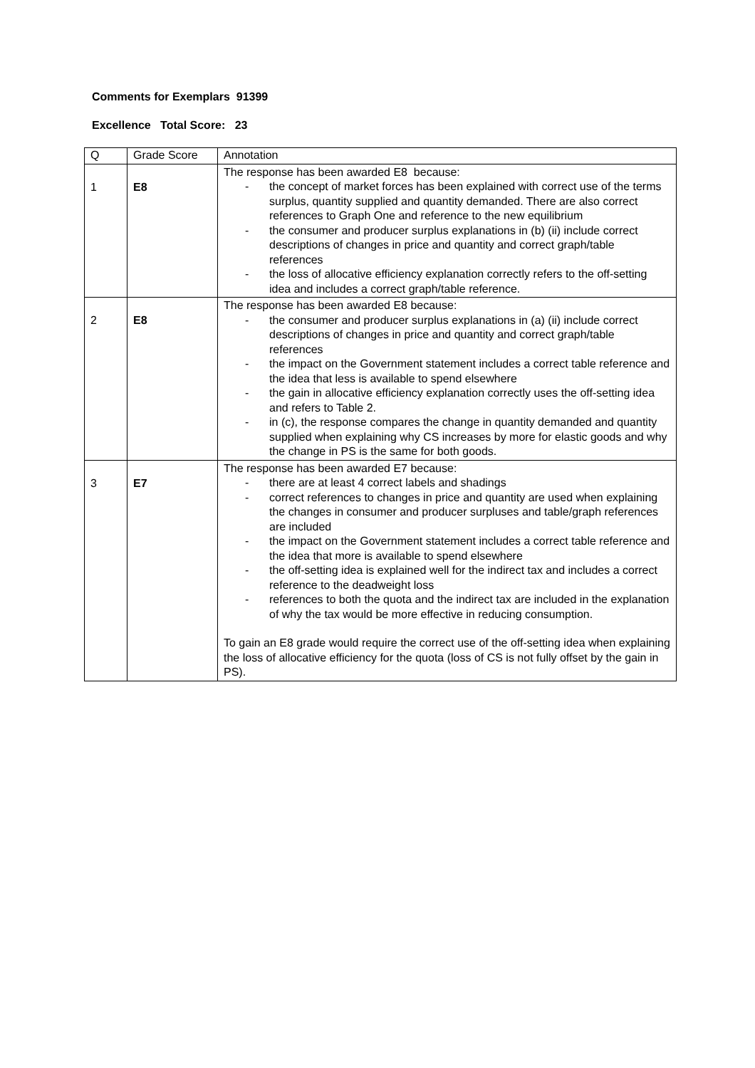Comments for Exemplars 91399
Excellence Total Score: 23
| Q | Grade Score | Annotation |
| --- | --- | --- |
| 1 | E8 | The response has been awarded E8 because: - the concept of market forces has been explained with correct use of the terms surplus, quantity supplied and quantity demanded. There are also correct references to Graph One and reference to the new equilibrium - the consumer and producer surplus explanations in (b) (ii) include correct descriptions of changes in price and quantity and correct graph/table references - the loss of allocative efficiency explanation correctly refers to the off-setting idea and includes a correct graph/table reference. |
| 2 | E8 | The response has been awarded E8 because: - the consumer and producer surplus explanations in (a) (ii) include correct descriptions of changes in price and quantity and correct graph/table references - the impact on the Government statement includes a correct table reference and the idea that less is available to spend elsewhere - the gain in allocative efficiency explanation correctly uses the off-setting idea and refers to Table 2. - in (c), the response compares the change in quantity demanded and quantity supplied when explaining why CS increases by more for elastic goods and why the change in PS is the same for both goods. |
| 3 | E7 | The response has been awarded E7 because: - there are at least 4 correct labels and shadings - correct references to changes in price and quantity are used when explaining the changes in consumer and producer surpluses and table/graph references are included - the impact on the Government statement includes a correct table reference and the idea that more is available to spend elsewhere - the off-setting idea is explained well for the indirect tax and includes a correct reference to the deadweight loss - references to both the quota and the indirect tax are included in the explanation of why the tax would be more effective in reducing consumption. To gain an E8 grade would require the correct use of the off-setting idea when explaining the loss of allocative efficiency for the quota (loss of CS is not fully offset by the gain in PS). |